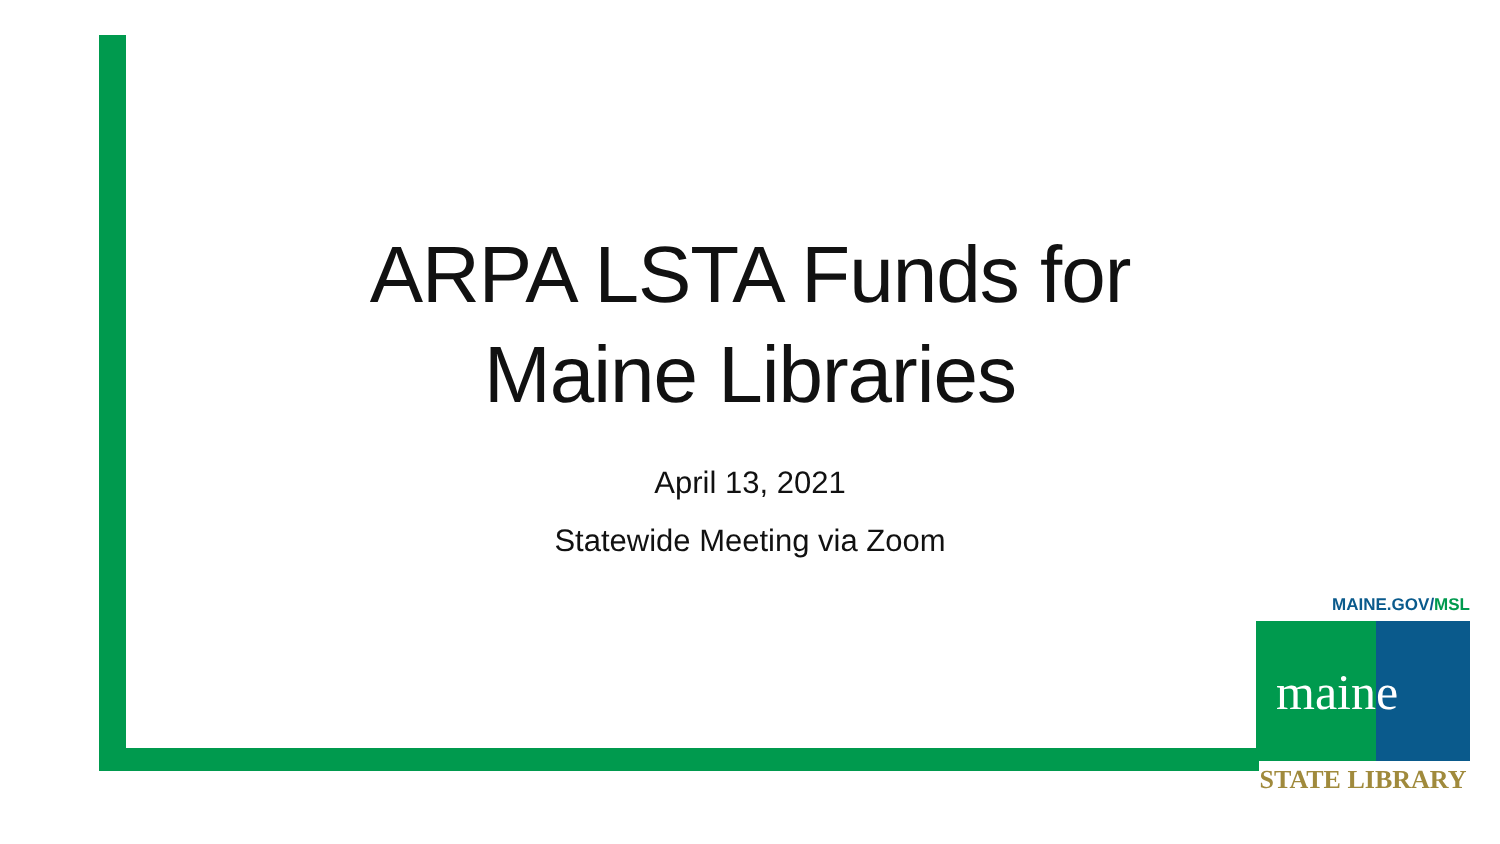ARPA LSTA Funds for
Maine Libraries
April 13, 2021
Statewide Meeting via Zoom
MAINE.GOV/MSL
maine
STATE LIBRARY